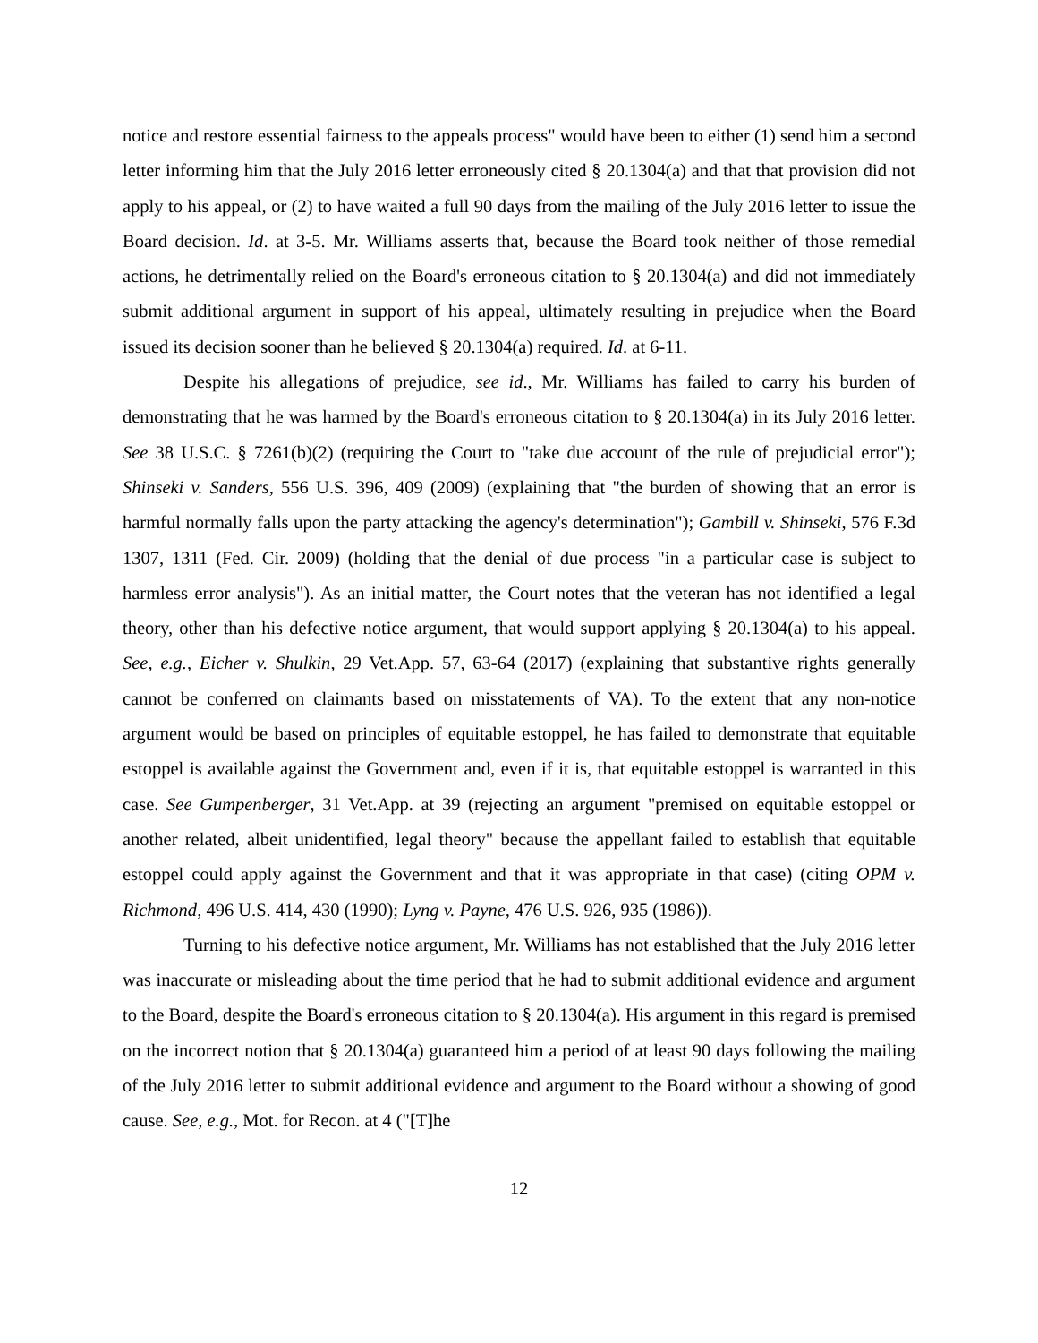notice and restore essential fairness to the appeals process" would have been to either (1) send him a second letter informing him that the July 2016 letter erroneously cited § 20.1304(a) and that that provision did not apply to his appeal, or (2) to have waited a full 90 days from the mailing of the July 2016 letter to issue the Board decision. Id. at 3-5. Mr. Williams asserts that, because the Board took neither of those remedial actions, he detrimentally relied on the Board's erroneous citation to § 20.1304(a) and did not immediately submit additional argument in support of his appeal, ultimately resulting in prejudice when the Board issued its decision sooner than he believed § 20.1304(a) required. Id. at 6-11.
Despite his allegations of prejudice, see id., Mr. Williams has failed to carry his burden of demonstrating that he was harmed by the Board's erroneous citation to § 20.1304(a) in its July 2016 letter. See 38 U.S.C. § 7261(b)(2) (requiring the Court to "take due account of the rule of prejudicial error"); Shinseki v. Sanders, 556 U.S. 396, 409 (2009) (explaining that "the burden of showing that an error is harmful normally falls upon the party attacking the agency's determination"); Gambill v. Shinseki, 576 F.3d 1307, 1311 (Fed. Cir. 2009) (holding that the denial of due process "in a particular case is subject to harmless error analysis"). As an initial matter, the Court notes that the veteran has not identified a legal theory, other than his defective notice argument, that would support applying § 20.1304(a) to his appeal. See, e.g., Eicher v. Shulkin, 29 Vet.App. 57, 63-64 (2017) (explaining that substantive rights generally cannot be conferred on claimants based on misstatements of VA). To the extent that any non-notice argument would be based on principles of equitable estoppel, he has failed to demonstrate that equitable estoppel is available against the Government and, even if it is, that equitable estoppel is warranted in this case. See Gumpenberger, 31 Vet.App. at 39 (rejecting an argument "premised on equitable estoppel or another related, albeit unidentified, legal theory" because the appellant failed to establish that equitable estoppel could apply against the Government and that it was appropriate in that case) (citing OPM v. Richmond, 496 U.S. 414, 430 (1990); Lyng v. Payne, 476 U.S. 926, 935 (1986)).
Turning to his defective notice argument, Mr. Williams has not established that the July 2016 letter was inaccurate or misleading about the time period that he had to submit additional evidence and argument to the Board, despite the Board's erroneous citation to § 20.1304(a). His argument in this regard is premised on the incorrect notion that § 20.1304(a) guaranteed him a period of at least 90 days following the mailing of the July 2016 letter to submit additional evidence and argument to the Board without a showing of good cause. See, e.g., Mot. for Recon. at 4 ("[T]he
12